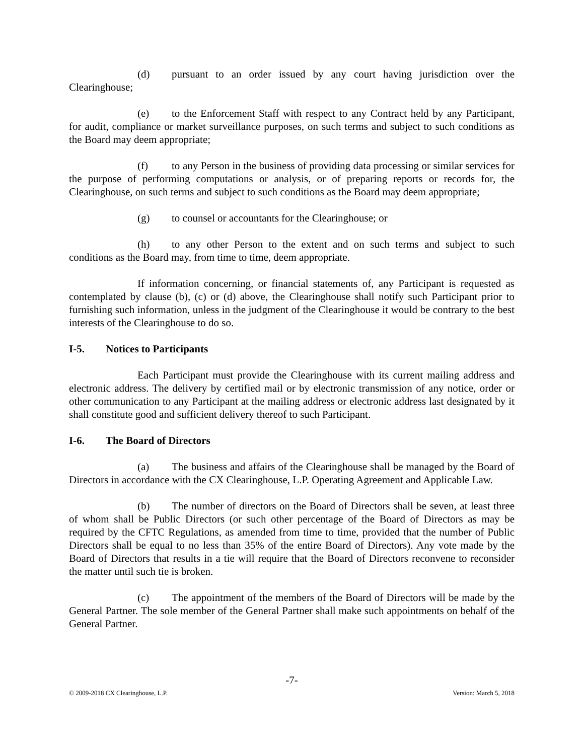(d) pursuant to an order issued by any court having jurisdiction over the Clearinghouse;
(e) to the Enforcement Staff with respect to any Contract held by any Participant, for audit, compliance or market surveillance purposes, on such terms and subject to such conditions as the Board may deem appropriate;
(f) to any Person in the business of providing data processing or similar services for the purpose of performing computations or analysis, or of preparing reports or records for, the Clearinghouse, on such terms and subject to such conditions as the Board may deem appropriate;
(g) to counsel or accountants for the Clearinghouse; or
(h) to any other Person to the extent and on such terms and subject to such conditions as the Board may, from time to time, deem appropriate.
If information concerning, or financial statements of, any Participant is requested as contemplated by clause (b), (c) or (d) above, the Clearinghouse shall notify such Participant prior to furnishing such information, unless in the judgment of the Clearinghouse it would be contrary to the best interests of the Clearinghouse to do so.
I-5. Notices to Participants
Each Participant must provide the Clearinghouse with its current mailing address and electronic address. The delivery by certified mail or by electronic transmission of any notice, order or other communication to any Participant at the mailing address or electronic address last designated by it shall constitute good and sufficient delivery thereof to such Participant.
I-6. The Board of Directors
(a) The business and affairs of the Clearinghouse shall be managed by the Board of Directors in accordance with the CX Clearinghouse, L.P. Operating Agreement and Applicable Law.
(b) The number of directors on the Board of Directors shall be seven, at least three of whom shall be Public Directors (or such other percentage of the Board of Directors as may be required by the CFTC Regulations, as amended from time to time, provided that the number of Public Directors shall be equal to no less than 35% of the entire Board of Directors). Any vote made by the Board of Directors that results in a tie will require that the Board of Directors reconvene to reconsider the matter until such tie is broken.
(c) The appointment of the members of the Board of Directors will be made by the General Partner. The sole member of the General Partner shall make such appointments on behalf of the General Partner.
-7-
© 2009-2018 CX Clearinghouse, L.P. Version: March 5, 2018